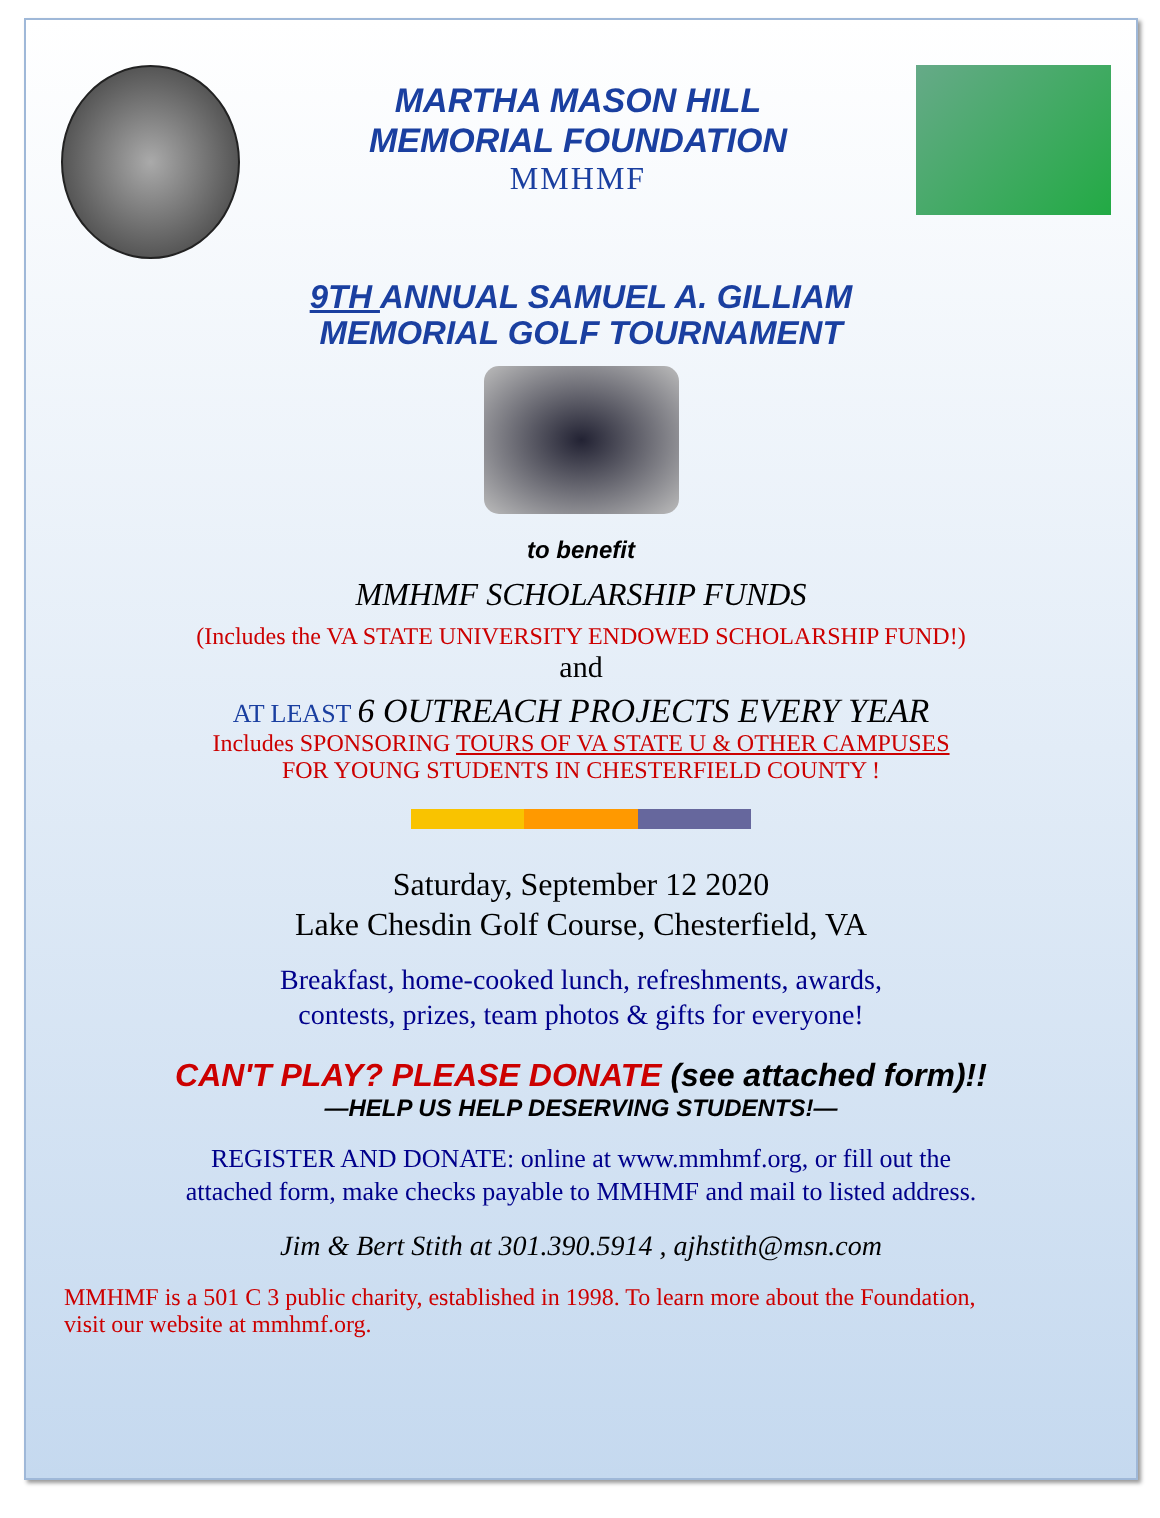MARTHA MASON HILL
MEMORIAL FOUNDATION
MMHMF
9TH ANNUAL SAMUEL A. GILLIAM
MEMORIAL GOLF TOURNAMENT
to benefit
MMHMF SCHOLARSHIP FUNDS
(Includes the VA STATE UNIVERSITY ENDOWED SCHOLARSHIP FUND!)
and
AT LEAST 6 OUTREACH PROJECTS EVERY YEAR
Includes SPONSORING TOURS OF VA STATE U & OTHER CAMPUSES
FOR YOUNG STUDENTS IN CHESTERFIELD COUNTY !
Saturday, September 12 2020
Lake Chesdin Golf Course, Chesterfield, VA
Breakfast, home-cooked lunch, refreshments, awards,
contests, prizes, team photos & gifts for everyone!
CAN'T PLAY? PLEASE DONATE (see attached form)!!
—HELP US HELP DESERVING STUDENTS!—
REGISTER AND DONATE: online at www.mmhmf.org, or fill out the
attached form, make checks payable to MMHMF and mail to listed address.
Jim & Bert Stith at 301.390.5914 , ajhstith@msn.com
MMHMF is a 501 C 3 public charity, established in 1998. To learn more about the Foundation,
visit our website at mmhmf.org.